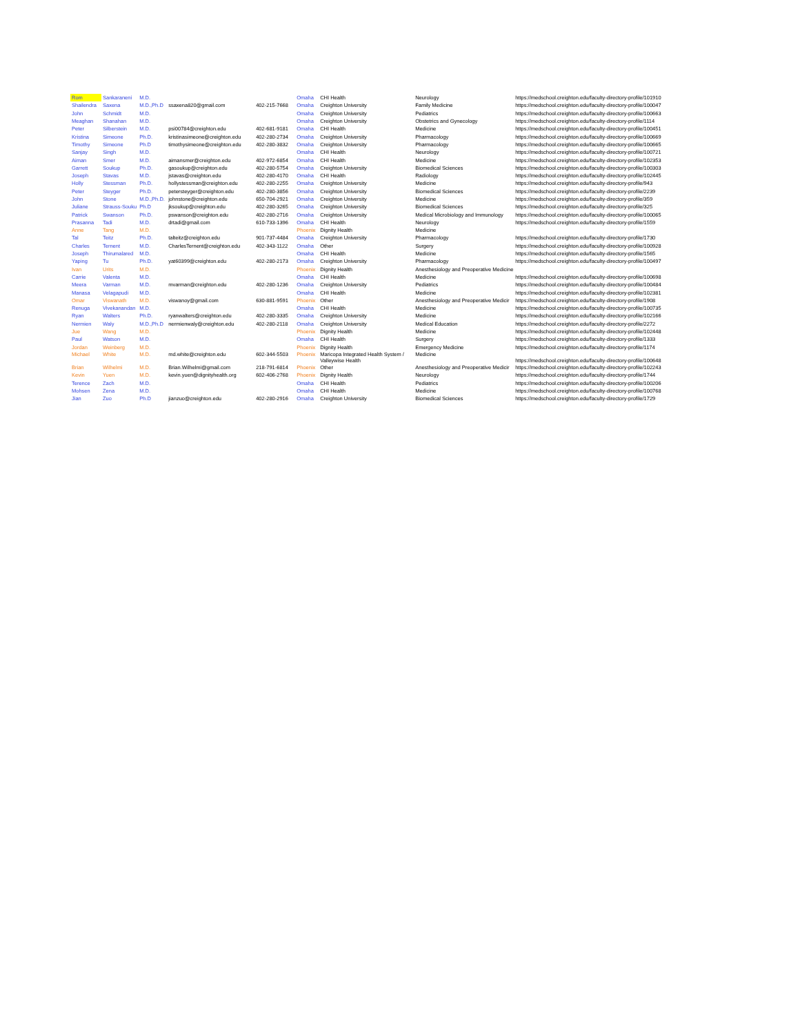| Rom | Sankaraneni | M.D. | | | Omaha | CHI Health | Neurology | https://medschool.creighton.edu/faculty-directory-profile/101910 |
| Shailendra | Saxena | M.D.,Ph.D | ssaxena820@gmail.com | 402-215-7668 | Omaha | Creighton University | Family Medicine | https://medschool.creighton.edu/faculty-directory-profile/100047 |
| John | Schmidt | M.D. | | | Omaha | Creighton University | Pediatrics | https://medschool.creighton.edu/faculty-directory-profile/100663 |
| Meaghan | Shanahan | M.D. | | | Omaha | Creighton University | Obstetrics and Gynecology | https://medschool.creighton.edu/faculty-directory-profile/1114 |
| Peter | Silberstein | M.D. | psi00784@creighton.edu | 402-681-9181 | Omaha | CHI Health | Medicine | https://medschool.creighton.edu/faculty-directory-profile/100451 |
| Kristina | Simeone | Ph.D. | kristinasimeone@creighton.edu | 402-280-2734 | Omaha | Creighton University | Pharmacology | https://medschool.creighton.edu/faculty-directory-profile/100669 |
| Timothy | Simeone | Ph.D | timothysimeone@creighton.edu | 402-280-3832 | Omaha | Creighton University | Pharmacology | https://medschool.creighton.edu/faculty-directory-profile/100665 |
| Sanjay | Singh | M.D. | | | Omaha | CHI Health | Neurology | https://medschool.creighton.edu/faculty-directory-profile/100721 |
| Aiman | Smer | M.D. | aimansmer@creighton.edu | 402-972-6854 | Omaha | CHI Health | Medicine | https://medschool.creighton.edu/faculty-directory-profile/102353 |
| Garrett | Soukup | Ph.D. | gasoukup@creighton.edu | 402-280-5754 | Omaha | Creighton University | Biomedical Sciences | https://medschool.creighton.edu/faculty-directory-profile/100303 |
| Joseph | Stavas | M.D. | jstavas@creighton.edu | 402-280-4170 | Omaha | CHI Health | Radiology | https://medschool.creighton.edu/faculty-directory-profile/102445 |
| Holly | Stessman | Ph.D. | hollystessman@creighton.edu | 402-280-2255 | Omaha | Creighton University | Medicine | https://medschool.creighton.edu/faculty-directory-profile/943 |
| Peter | Steyger | Ph.D. | petersteyger@creighton.edu | 402-280-3856 | Omaha | Creighton University | Biomedical Sciences | https://medschool.creighton.edu/faculty-directory-profile/2239 |
| John | Stone | M.D.,Ph.D. | johnstone@creighton.edu | 650-704-2921 | Omaha | Creighton University | Medicine | https://medschool.creighton.edu/faculty-directory-profile/359 |
| Juliane | Strauss-Souku | Ph.D | jksoukup@creighton.edu | 402-280-3265 | Omaha | Creighton University | Biomedical Sciences | https://medschool.creighton.edu/faculty-directory-profile/325 |
| Patrick | Swanson | Ph.D. | pswanson@creighton.edu | 402-280-2716 | Omaha | Creighton University | Medical Microbiology and Immunology | https://medschool.creighton.edu/faculty-directory-profile/100065 |
| Prasanna | Tadi | M.D. | drtadi@gmail.com | 610-733-1396 | Omaha | CHI Health | Neurology | https://medschool.creighton.edu/faculty-directory-profile/1559 |
| Anne | Tang | M.D. | | | Phoenix | Dignity Health | Medicine | |
| Tal | Teitz | Ph.D. | talteitz@creighton.edu | 901-737-4484 | Omaha | Creighton University | Pharmacology | https://medschool.creighton.edu/faculty-directory-profile/1730 |
| Charles | Ternent | M.D. | CharlesTernent@creighton.edu | 402-343-1122 | Omaha | Other | Surgery | https://medschool.creighton.edu/faculty-directory-profile/100928 |
| Joseph | Thirumalared | M.D. | | | Omaha | CHI Health | Medicine | https://medschool.creighton.edu/faculty-directory-profile/1565 |
| Yaping | Tu | Ph.D. | yat60399@creighton.edu | 402-280-2173 | Omaha | Creighton University | Pharmacology | https://medschool.creighton.edu/faculty-directory-profile/100497 |
| Ivan | Urits | M.D. | | | Phoenix | Dignity Health | Anesthesiology and Preoperative Medicine | |
| Carrie | Valenta | M.D. | | | Omaha | CHI Health | Medicine | https://medschool.creighton.edu/faculty-directory-profile/100698 |
| Meera | Varman | M.D. | mvarman@creighton.edu | 402-280-1236 | Omaha | Creighton University | Pediatrics | https://medschool.creighton.edu/faculty-directory-profile/100484 |
| Manasa | Velagapudi | M.D. | | | Omaha | CHI Health | Medicine | https://medschool.creighton.edu/faculty-directory-profile/102381 |
| Omar | Viswanath | M.D. | viswanoy@gmail.com | 630-881-9591 | Phoenix | Other | Anesthesiology and Preoperative Medicir | https://medschool.creighton.edu/faculty-directory-profile/1908 |
| Renuga | Vivekanandan | M.D. | | | Omaha | CHI Health | Medicine | https://medschool.creighton.edu/faculty-directory-profile/100735 |
| Ryan | Walters | Ph.D. | ryanwalters@creighton.edu | 402-280-3335 | Omaha | Creighton University | Medicine | https://medschool.creighton.edu/faculty-directory-profile/102166 |
| Nermien | Waly | M.D.,Ph.D | nermienwaly@creighton.edu | 402-280-2118 | Omaha | Creighton University | Medical Education | https://medschool.creighton.edu/faculty-directory-profile/2272 |
| Jue | Wang | M.D. | | | Phoenix | Dignity Health | Medicine | https://medschool.creighton.edu/faculty-directory-profile/102448 |
| Paul | Watson | M.D. | | | Omaha | CHI Health | Surgery | https://medschool.creighton.edu/faculty-directory-profile/1333 |
| Jordan | Weinberg | M.D. | | | Phoenix | Dignity Health | Emergency Medicine | https://medschool.creighton.edu/faculty-directory-profile/1174 |
| Michael | White | M.D. | md.white@creighton.edu | 602-344-5503 | Phoenix | Maricopa Integrated Health System / Valleywise Health | Medicine | https://medschool.creighton.edu/faculty-directory-profile/100648 |
| Brian | Wilhelmi | M.D. | Brian.Wilhelmi@gmail.com | 218-791-6814 | Phoenix | Other | Anesthesiology and Preoperative Medicir | https://medschool.creighton.edu/faculty-directory-profile/102243 |
| Kevin | Yuen | M.D. | kevin.yuen@dignityhealth.org | 602-406-2768 | Phoenix | Dignity Health | Neurology | https://medschool.creighton.edu/faculty-directory-profile/1744 |
| Terence | Zach | M.D. | | | Omaha | CHI Health | Pediatrics | https://medschool.creighton.edu/faculty-directory-profile/100206 |
| Mohsen | Zena | M.D. | | | Omaha | CHI Health | Medicine | https://medschool.creighton.edu/faculty-directory-profile/100768 |
| Jian | Zuo | Ph.D | jianzuo@creighton.edu | 402-280-2916 | Omaha | Creighton University | Biomedical Sciences | https://medschool.creighton.edu/faculty-directory-profile/1729 |